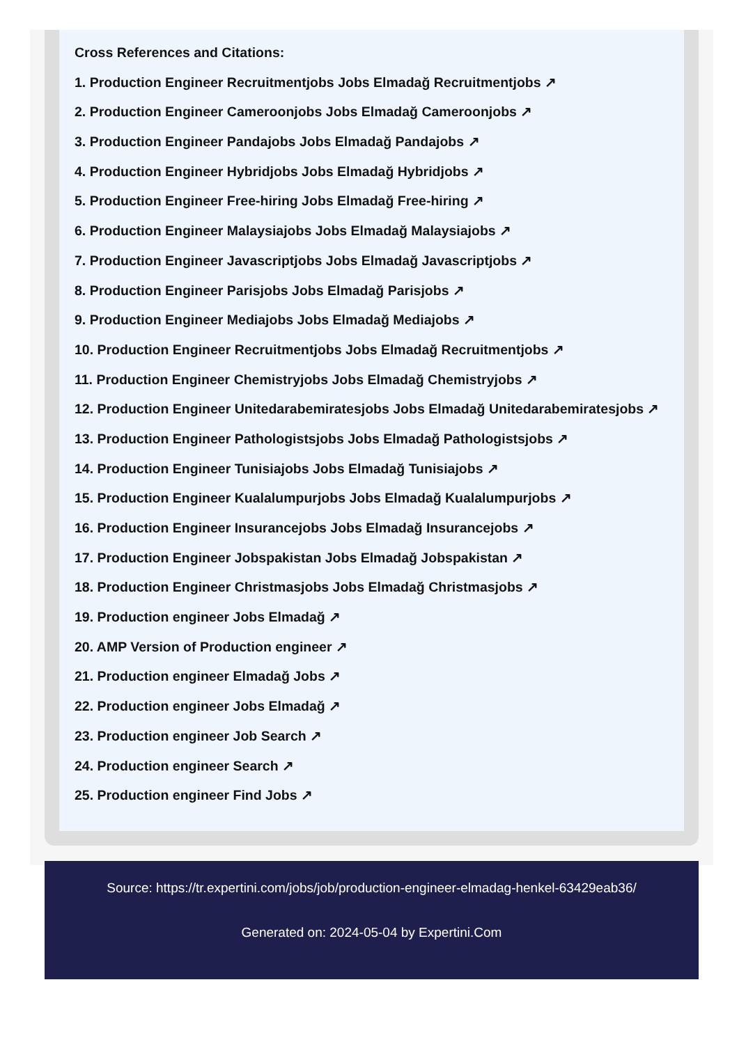Cross References and Citations:
1. Production Engineer Recruitmentjobs Jobs Elmadağ Recruitmentjobs ↗
2. Production Engineer Cameroonjobs Jobs Elmadağ Cameroonjobs ↗
3. Production Engineer Pandajobs Jobs Elmadağ Pandajobs ↗
4. Production Engineer Hybridjobs Jobs Elmadağ Hybridjobs ↗
5. Production Engineer Free-hiring Jobs Elmadağ Free-hiring ↗
6. Production Engineer Malaysiajobs Jobs Elmadağ Malaysiajobs ↗
7. Production Engineer Javascriptjobs Jobs Elmadağ Javascriptjobs ↗
8. Production Engineer Parisjobs Jobs Elmadağ Parisjobs ↗
9. Production Engineer Mediajobs Jobs Elmadağ Mediajobs ↗
10. Production Engineer Recruitmentjobs Jobs Elmadağ Recruitmentjobs ↗
11. Production Engineer Chemistryjobs Jobs Elmadağ Chemistryjobs ↗
12. Production Engineer Unitedarabemiratesjobs Jobs Elmadağ Unitedarabemiratesjobs ↗
13. Production Engineer Pathologistsjobs Jobs Elmadağ Pathologistsjobs ↗
14. Production Engineer Tunisiajobs Jobs Elmadağ Tunisiajobs ↗
15. Production Engineer Kualalumpurjobs Jobs Elmadağ Kualalumpurjobs ↗
16. Production Engineer Insurancejobs Jobs Elmadağ Insurancejobs ↗
17. Production Engineer Jobspakistan Jobs Elmadağ Jobspakistan ↗
18. Production Engineer Christmasjobs Jobs Elmadağ Christmasjobs ↗
19. Production engineer Jobs Elmadağ ↗
20. AMP Version of Production engineer ↗
21. Production engineer Elmadağ Jobs ↗
22. Production engineer Jobs Elmadağ ↗
23. Production engineer Job Search ↗
24. Production engineer Search ↗
25. Production engineer Find Jobs ↗
Source: https://tr.expertini.com/jobs/job/production-engineer-elmadag-henkel-63429eab36/
Generated on: 2024-05-04 by Expertini.Com